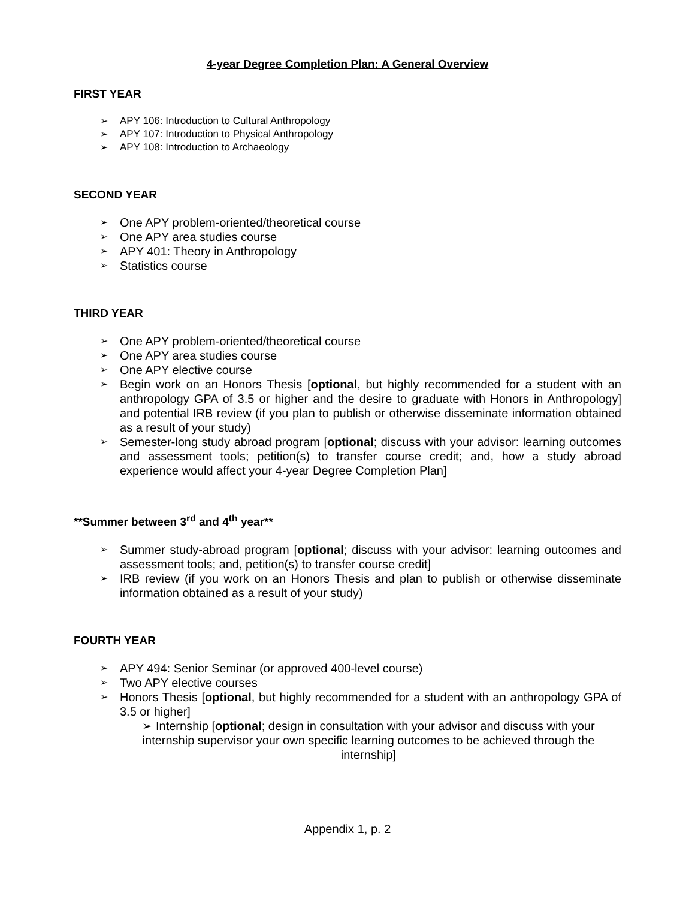4-year Degree Completion Plan: A General Overview
FIRST YEAR
➢ APY 106: Introduction to Cultural Anthropology
➢ APY 107: Introduction to Physical Anthropology
➢ APY 108: Introduction to Archaeology
SECOND YEAR
➢ One APY problem-oriented/theoretical course
➢ One APY area studies course
➢ APY 401: Theory in Anthropology
➢ Statistics course
THIRD YEAR
➢ One APY problem-oriented/theoretical course
➢ One APY area studies course
➢ One APY elective course
➢ Begin work on an Honors Thesis [optional, but highly recommended for a student with an anthropology GPA of 3.5 or higher and the desire to graduate with Honors in Anthropology] and potential IRB review (if you plan to publish or otherwise disseminate information obtained as a result of your study)
➢ Semester-long study abroad program [optional; discuss with your advisor: learning outcomes and assessment tools; petition(s) to transfer course credit; and, how a study abroad experience would affect your 4-year Degree Completion Plan]
**Summer between 3<sup>rd</sup> and 4<sup>th</sup> year**
➢ Summer study-abroad program [optional; discuss with your advisor: learning outcomes and assessment tools; and, petition(s) to transfer course credit]
➢ IRB review (if you work on an Honors Thesis and plan to publish or otherwise disseminate information obtained as a result of your study)
FOURTH YEAR
➢ APY 494: Senior Seminar (or approved 400-level course)
➢ Two APY elective courses
➢ Honors Thesis [optional, but highly recommended for a student with an anthropology GPA of 3.5 or higher]
➢ Internship [optional; design in consultation with your advisor and discuss with your internship supervisor your own specific learning outcomes to be achieved through the internship]
Appendix 1, p. 2